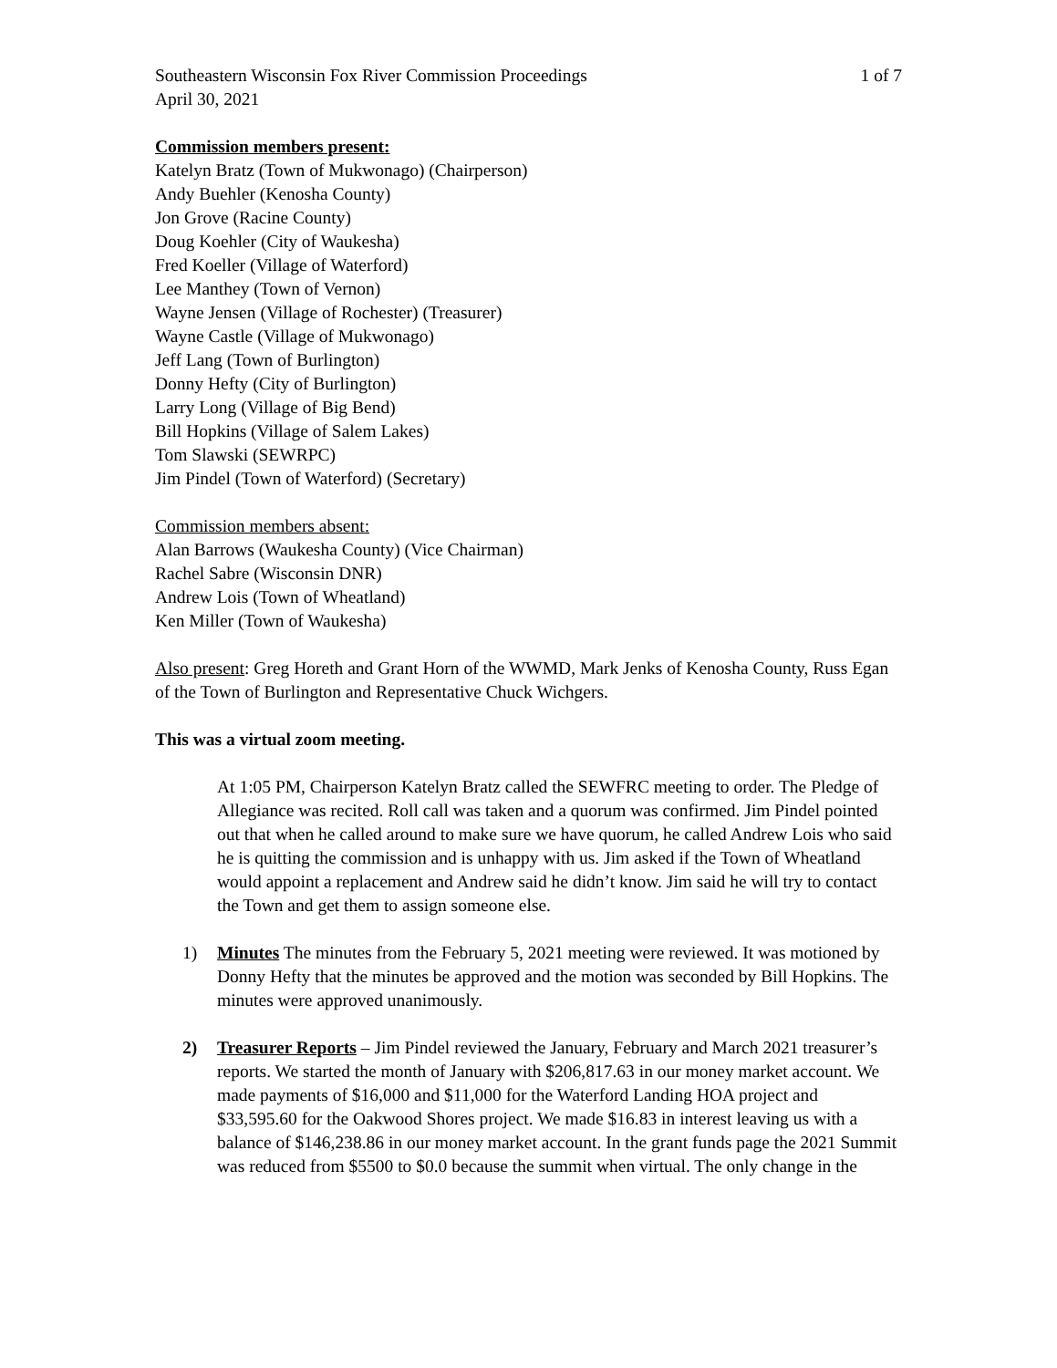Southeastern Wisconsin Fox River Commission Proceedings 1 of 7
April 30, 2021
Commission members present:
Katelyn Bratz (Town of Mukwonago) (Chairperson)
Andy Buehler (Kenosha County)
Jon Grove (Racine County)
Doug Koehler (City of Waukesha)
Fred Koeller (Village of Waterford)
Lee Manthey (Town of Vernon)
Wayne Jensen (Village of Rochester) (Treasurer)
Wayne Castle (Village of Mukwonago)
Jeff Lang (Town of Burlington)
Donny Hefty (City of Burlington)
Larry Long (Village of Big Bend)
Bill Hopkins (Village of Salem Lakes)
Tom Slawski (SEWRPC)
Jim Pindel (Town of Waterford) (Secretary)
Commission members absent:
Alan Barrows (Waukesha County) (Vice Chairman)
Rachel Sabre (Wisconsin DNR)
Andrew Lois (Town of Wheatland)
Ken Miller (Town of Waukesha)
Also present: Greg Horeth and Grant Horn of the WWMD, Mark Jenks of Kenosha County, Russ Egan of the Town of Burlington and Representative Chuck Wichgers.
This was a virtual zoom meeting.
At 1:05 PM, Chairperson Katelyn Bratz called the SEWFRC meeting to order. The Pledge of Allegiance was recited. Roll call was taken and a quorum was confirmed. Jim Pindel pointed out that when he called around to make sure we have quorum, he called Andrew Lois who said he is quitting the commission and is unhappy with us. Jim asked if the Town of Wheatland would appoint a replacement and Andrew said he didn’t know. Jim said he will try to contact the Town and get them to assign someone else.
1) Minutes The minutes from the February 5, 2021 meeting were reviewed. It was motioned by Donny Hefty that the minutes be approved and the motion was seconded by Bill Hopkins. The minutes were approved unanimously.
2) Treasurer Reports – Jim Pindel reviewed the January, February and March 2021 treasurer’s reports. We started the month of January with $206,817.63 in our money market account. We made payments of $16,000 and $11,000 for the Waterford Landing HOA project and $33,595.60 for the Oakwood Shores project. We made $16.83 in interest leaving us with a balance of $146,238.86 in our money market account. In the grant funds page the 2021 Summit was reduced from $5500 to $0.0 because the summit when virtual. The only change in the